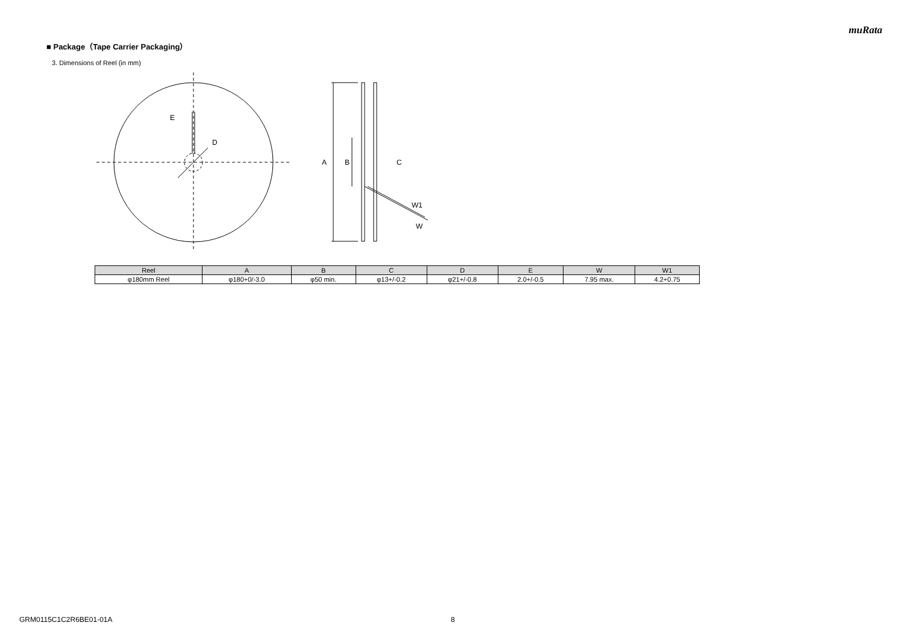muRata
■ Package（Tape Carrier Packaging）
3. Dimensions of Reel (in mm)
E
D
A
B
C
W1
W
| Reel | A | B | C | D | E | W | W1 |
| --- | --- | --- | --- | --- | --- | --- | --- |
| φ180mm Reel | φ180+0/-3.0 | φ50 min. | φ13+/-0.2 | φ21+/-0.8 | 2.0+/-0.5 | 7.95 max. | 4.2+0.75 |
GRM0115C1C2R6BE01-01A 8